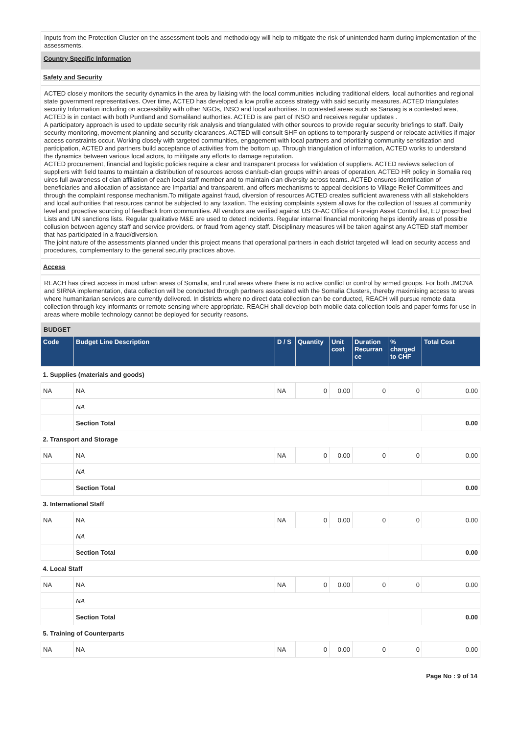Inputs from the Protection Cluster on the assessment tools and methodology will help to mitigate the risk of unintended harm during implementation of the assessments.
Country Specific Information
Safety and Security
ACTED closely monitors the security dynamics in the area by liaising with the local communities including traditional elders, local authorities and regional state government representatives. Over time, ACTED has developed a low profile access strategy with said security measures. ACTED triangulates security Information including on accessibility with other NGOs, INSO and local authorities. In contested areas such as Sanaag is a contested area, ACTED is in contact with both Puntland and Somaliland authorties. ACTED is are part of INSO and receives regular updates .
A participatory approach is used to update security risk analysis and triangulated with other sources to provide regular security briefings to staff. Daily security monitoring, movement planning and security clearances. ACTED will consult SHF on options to temporarily suspend or relocate activities if major access constraints occur. Working closely with targeted communities, engagement with local partners and prioritizing community sensitization and participation, ACTED and partners build acceptance of activities from the bottom up. Through triangulation of information, ACTED works to understand the dynamics between various local actors, to mititgate any efforts to damage reputation.
ACTED procurement, financial and logistic policies require a clear and transparent process for validation of suppliers. ACTED reviews selection of suppliers with field teams to maintain a distribution of resources across clan/sub-clan groups within areas of operation. ACTED HR policy in Somalia req uires full awareness of clan affiliation of each local staff member and to maintain clan diversity across teams. ACTED ensures identification of beneficiaries and allocation of assistance are Impartial and transparent, and offers mechanisms to appeal decisions to Village Relief Committees and through the complaint response mechanism.To mitigate against fraud, diversion of resources ACTED creates sufficient awareness with all stakeholders and local authorities that resources cannot be subjected to any taxation. The existing complaints system allows for the collection of Issues at community level and proactive sourcing of feedback from communities. All vendors are verified against US OFAC Office of Foreign Asset Control list, EU proscribed Lists and UN sanctions lists. Regular qualitative M&E are used to detect incidents. Regular internal financial monitoring helps identify areas of possible collusion between agency staff and service providers. or fraud from agency staff. Disciplinary measures will be taken against any ACTED staff member that has participated in a fraud/diversion.
The joint nature of the assessments planned under this project means that operational partners in each district targeted will lead on security access and procedures, complementary to the general security practices above.
Access
REACH has direct access in most urban areas of Somalia, and rural areas where there is no active conflict or control by armed groups. For both JMCNA and SIRNA implementation, data collection will be conducted through partners associated with the Somalia Clusters, thereby maximising access to areas where humanitarian services are currently delivered. In districts where no direct data collection can be conducted, REACH will pursue remote data collection through key informants or remote sensing where appropriate. REACH shall develop both mobile data collection tools and paper forms for use in areas where mobile technology cannot be deployed for security reasons.
BUDGET
| Code | Budget Line Description | D / S | Quantity | Unit cost | Duration Recurran ce | % charged to CHF | Total Cost |
| --- | --- | --- | --- | --- | --- | --- | --- |
| 1. Supplies (materials and goods) | | | | | | | |
| NA | NA | NA | 0 | 0.00 | 0 | 0 | 0.00 |
| | NA | | | | | | |
| | Section Total | | | | | | 0.00 |
| 2. Transport and Storage | | | | | | | |
| NA | NA | NA | 0 | 0.00 | 0 | 0 | 0.00 |
| | NA | | | | | | |
| | Section Total | | | | | | 0.00 |
| 3. International Staff | | | | | | | |
| NA | NA | NA | 0 | 0.00 | 0 | 0 | 0.00 |
| | NA | | | | | | |
| | Section Total | | | | | | 0.00 |
| 4. Local Staff | | | | | | | |
| NA | NA | NA | 0 | 0.00 | 0 | 0 | 0.00 |
| | NA | | | | | | |
| | Section Total | | | | | | 0.00 |
| 5. Training of Counterparts | | | | | | | |
| NA | NA | NA | 0 | 0.00 | 0 | 0 | 0.00 |
Page No : 9 of 14